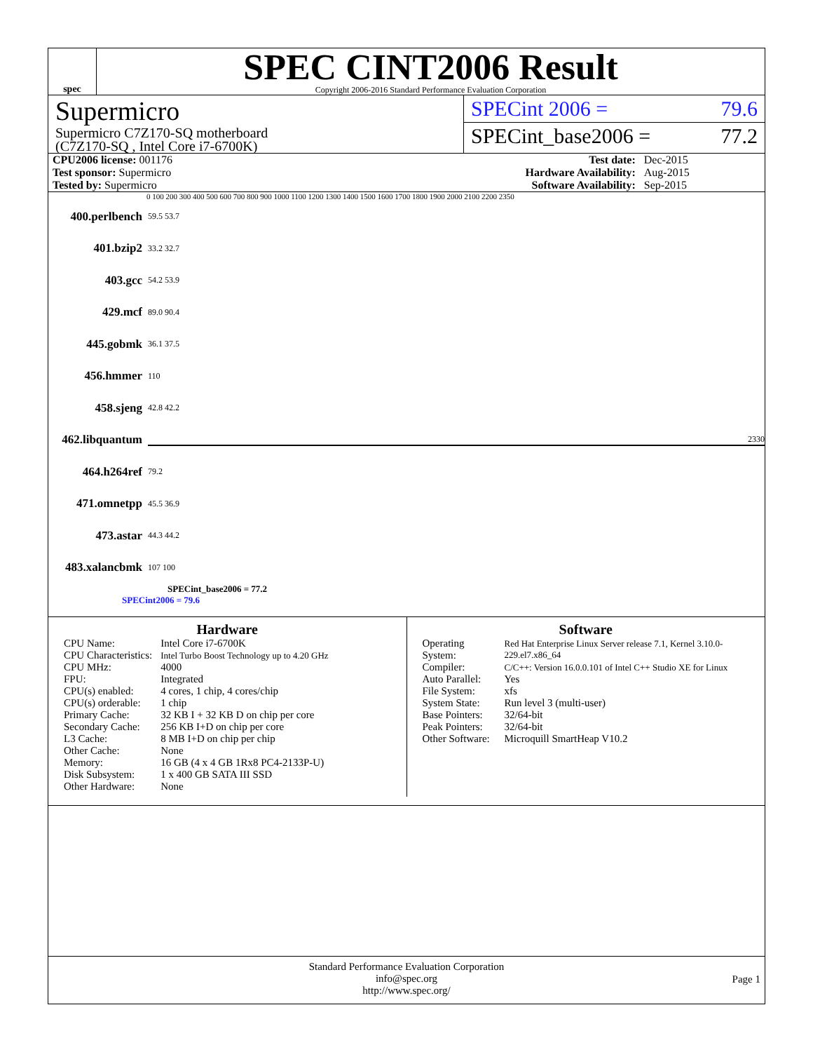spec
SPEC CINT2006 Result
Copyright 2006-2016 Standard Performance Evaluation Corporation
Supermicro
Supermicro C7Z170-SQ motherboard
(C7Z170-SQ , Intel Core i7-6700K)
SPECint 2006 = 79.6
SPECint_base2006 = 77.2
| CPU2006 license: 001176 | | Test date: | Dec-2015 |
| Test sponsor: Supermicro | | Hardware Availability: | Aug-2015 |
| Tested by: Supermicro | | Software Availability: | Sep-2015 |
0 100 200 300 400 500 600 700 800 900 1000 1100 1200 1300 1400 1500 1600 1700 1800 1900 2000 2100 2200 2350
400.perlbench 59.5 53.7
401.bzip2 33.2 32.7
403.gcc 54.2 53.9
429.mcf 89.0 90.4
445.gobmk 36.1 37.5
456.hmmer 110
458.sjeng 42.8 42.2
462.libquantum 2330
464.h264ref 79.2
471.omnetpp 45.5 36.9
473.astar 44.3 44.2
483.xalancbmk 107 100
SPECint_base2006 = 77.2
SPECint2006 = 79.6
Hardware
| CPU Name: | Intel Core i7-6700K |
| CPU Characteristics: | Intel Turbo Boost Technology up to 4.20 GHz |
| CPU MHz: | 4000 |
| FPU: | Integrated |
| CPU(s) enabled: | 4 cores, 1 chip, 4 cores/chip |
| CPU(s) orderable: | 1 chip |
| Primary Cache: | 32 KB I + 32 KB D on chip per core |
| Secondary Cache: | 256 KB I+D on chip per core |
| L3 Cache: | 8 MB I+D on chip per chip |
| Other Cache: | None |
| Memory: | 16 GB (4 x 4 GB 1Rx8 PC4-2133P-U) |
| Disk Subsystem: | 1 x 400 GB SATA III SSD |
| Other Hardware: | None |
Software
| Operating System: | Red Hat Enterprise Linux Server release 7.1, Kernel 3.10.0-229.el7.x86_64 |
| Compiler: | C/C++: Version 16.0.0.101 of Intel C++ Studio XE for Linux |
| Auto Parallel: | Yes |
| File System: | xfs |
| System State: | Run level 3 (multi-user) |
| Base Pointers: | 32/64-bit |
| Peak Pointers: | 32/64-bit |
| Other Software: | Microquill SmartHeap V10.2 |
Standard Performance Evaluation Corporation
info@spec.org
http://www.spec.org/
Page 1